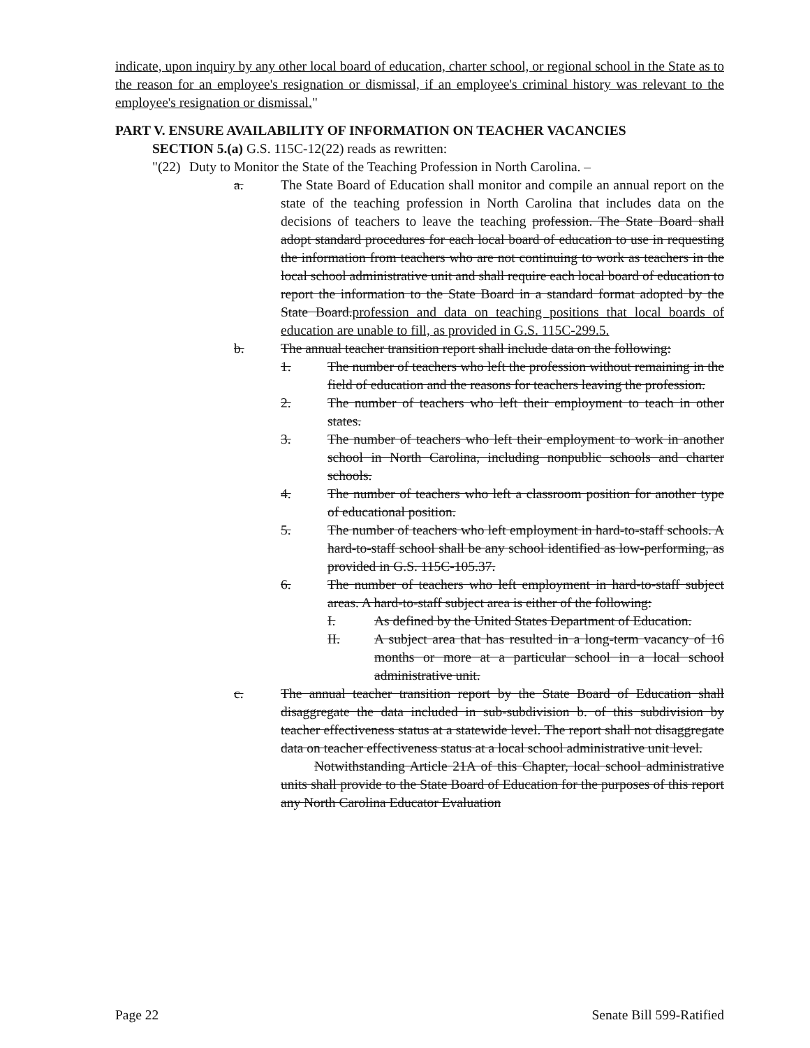indicate, upon inquiry by any other local board of education, charter school, or regional school in the State as to the reason for an employee's resignation or dismissal, if an employee's criminal history was relevant to the employee's resignation or dismissal."
PART V. ENSURE AVAILABILITY OF INFORMATION ON TEACHER VACANCIES
SECTION 5.(a) G.S. 115C-12(22) reads as rewritten:
"(22) Duty to Monitor the State of the Teaching Profession in North Carolina. –
a. The State Board of Education shall monitor and compile an annual report on the state of the teaching profession in North Carolina that includes data on the decisions of teachers to leave the teaching profession. The State Board shall adopt standard procedures for each local board of education to use in requesting the information from teachers who are not continuing to work as teachers in the local school administrative unit and shall require each local board of education to report the information to the State Board in a standard format adopted by the State Board.profession and data on teaching positions that local boards of education are unable to fill, as provided in G.S. 115C-299.5.
b. The annual teacher transition report shall include data on the following:
1. The number of teachers who left the profession without remaining in the field of education and the reasons for teachers leaving the profession.
2. The number of teachers who left their employment to teach in other states.
3. The number of teachers who left their employment to work in another school in North Carolina, including nonpublic schools and charter schools.
4. The number of teachers who left a classroom position for another type of educational position.
5. The number of teachers who left employment in hard-to-staff schools. A hard-to-staff school shall be any school identified as low-performing, as provided in G.S. 115C-105.37.
6. The number of teachers who left employment in hard-to-staff subject areas. A hard-to-staff subject area is either of the following:
I. As defined by the United States Department of Education.
II. A subject area that has resulted in a long-term vacancy of 16 months or more at a particular school in a local school administrative unit.
c. The annual teacher transition report by the State Board of Education shall disaggregate the data included in sub-subdivision b. of this subdivision by teacher effectiveness status at a statewide level. The report shall not disaggregate data on teacher effectiveness status at a local school administrative unit level.
Notwithstanding Article 21A of this Chapter, local school administrative units shall provide to the State Board of Education for the purposes of this report any North Carolina Educator Evaluation
Page 22 Senate Bill 599-Ratified